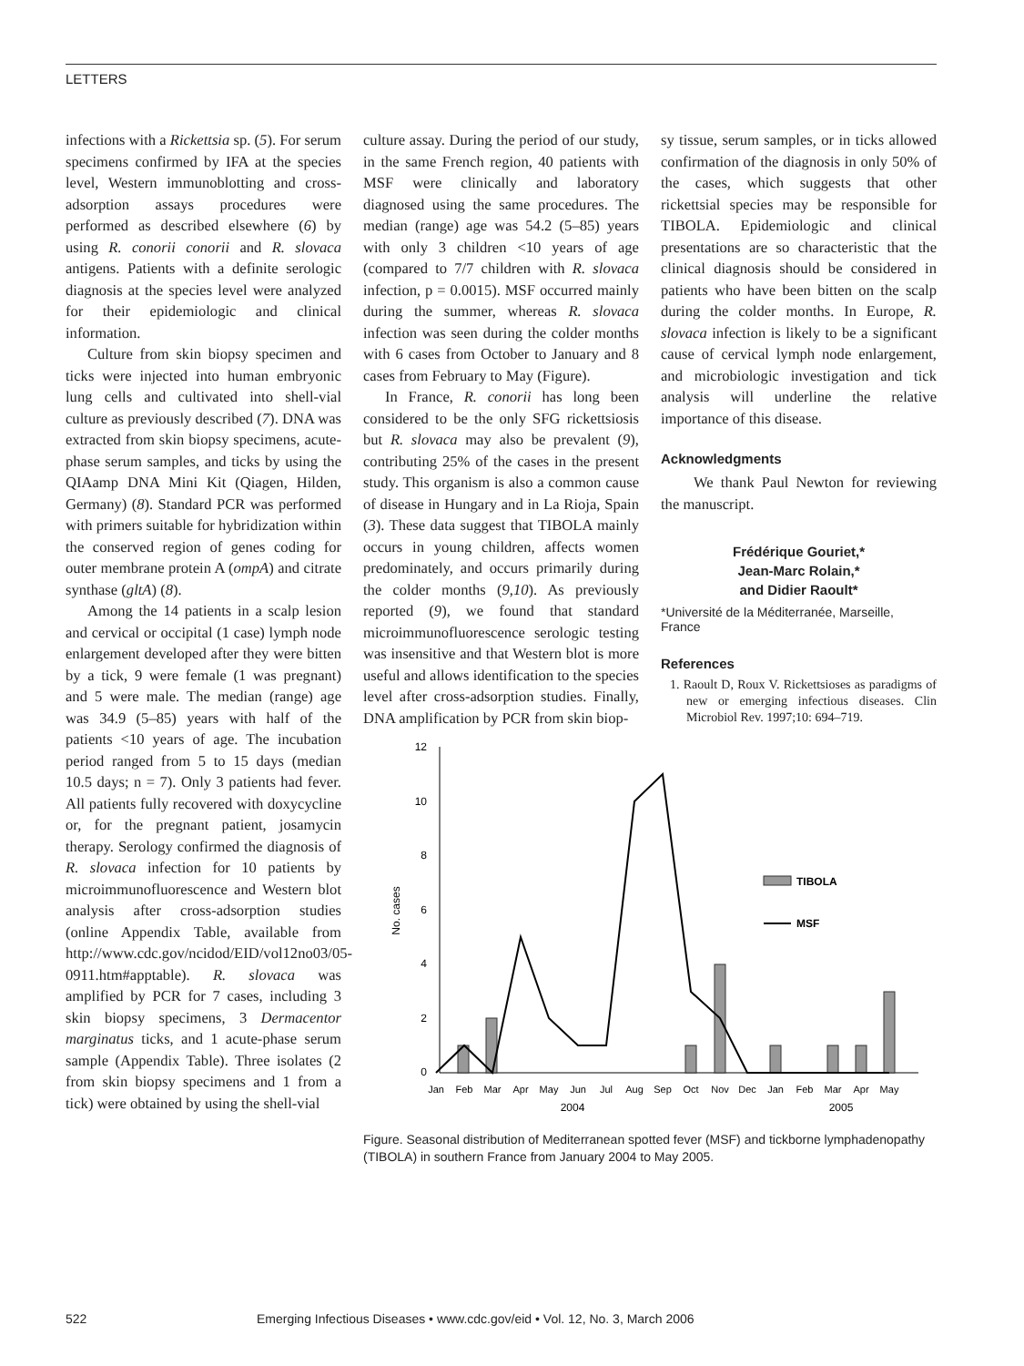LETTERS
infections with a Rickettsia sp. (5). For serum specimens confirmed by IFA at the species level, Western immunoblotting and cross-adsorption assays procedures were performed as described elsewhere (6) by using R. conorii conorii and R. slovaca antigens. Patients with a definite serologic diagnosis at the species level were analyzed for their epidemiologic and clinical information.
Culture from skin biopsy specimen and ticks were injected into human embryonic lung cells and cultivated into shell-vial culture as previously described (7). DNA was extracted from skin biopsy specimens, acute-phase serum samples, and ticks by using the QIAamp DNA Mini Kit (Qiagen, Hilden, Germany) (8). Standard PCR was performed with primers suitable for hybridization within the conserved region of genes coding for outer membrane protein A (ompA) and citrate synthase (gltA) (8).
Among the 14 patients in a scalp lesion and cervical or occipital (1 case) lymph node enlargement developed after they were bitten by a tick, 9 were female (1 was pregnant) and 5 were male. The median (range) age was 34.9 (5–85) years with half of the patients <10 years of age. The incubation period ranged from 5 to 15 days (median 10.5 days; n = 7). Only 3 patients had fever. All patients fully recovered with doxycycline or, for the pregnant patient, josamycin therapy. Serology confirmed the diagnosis of R. slovaca infection for 10 patients by microimmunofluorescence and Western blot analysis after cross-adsorption studies (online Appendix Table, available from http://www.cdc.gov/ncidod/EID/vol12no03/05-0911.htm#apptable). R. slovaca was amplified by PCR for 7 cases, including 3 skin biopsy specimens, 3 Dermacentor marginatus ticks, and 1 acute-phase serum sample (Appendix Table). Three isolates (2 from skin biopsy specimens and 1 from a tick) were obtained by using the shell-vial
culture assay. During the period of our study, in the same French region, 40 patients with MSF were clinically and laboratory diagnosed using the same procedures. The median (range) age was 54.2 (5–85) years with only 3 children <10 years of age (compared to 7/7 children with R. slovaca infection, p = 0.0015). MSF occurred mainly during the summer, whereas R. slovaca infection was seen during the colder months with 6 cases from October to January and 8 cases from February to May (Figure).
In France, R. conorii has long been considered to be the only SFG rickettsiosis but R. slovaca may also be prevalent (9), contributing 25% of the cases in the present study. This organism is also a common cause of disease in Hungary and in La Rioja, Spain (3). These data suggest that TIBOLA mainly occurs in young children, affects women predominately, and occurs primarily during the colder months (9,10). As previously reported (9), we found that standard microimmunofluorescence serologic testing was insensitive and that Western blot is more useful and allows identification to the species level after cross-adsorption studies. Finally, DNA amplification by PCR from skin biop-
sy tissue, serum samples, or in ticks allowed confirmation of the diagnosis in only 50% of the cases, which suggests that other rickettsial species may be responsible for TIBOLA. Epidemiologic and clinical presentations are so characteristic that the clinical diagnosis should be considered in patients who have been bitten on the scalp during the colder months. In Europe, R. slovaca infection is likely to be a significant cause of cervical lymph node enlargement, and microbiologic investigation and tick analysis will underline the relative importance of this disease.
Acknowledgments
We thank Paul Newton for reviewing the manuscript.
Frédérique Gouriet,*
Jean-Marc Rolain,*
and Didier Raoult*
*Université de la Méditerranée, Marseille, France
References
1. Raoult D, Roux V. Rickettsioses as paradigms of new or emerging infectious diseases. Clin Microbiol Rev. 1997;10: 694–719.
12
10
8
6
4
2
0
No. cases
TIBOLA
MSF
Jan
Feb
Mar
Apr
May
Jun
Jul
Aug
Sep
Oct
Nov
Dec
Jan
Feb
Mar
Apr
May
2004
2005
Figure. Seasonal distribution of Mediterranean spotted fever (MSF) and tickborne lymphadenopathy (TIBOLA) in southern France from January 2004 to May 2005.
522 Emerging Infectious Diseases • www.cdc.gov/eid • Vol. 12, No. 3, March 2006